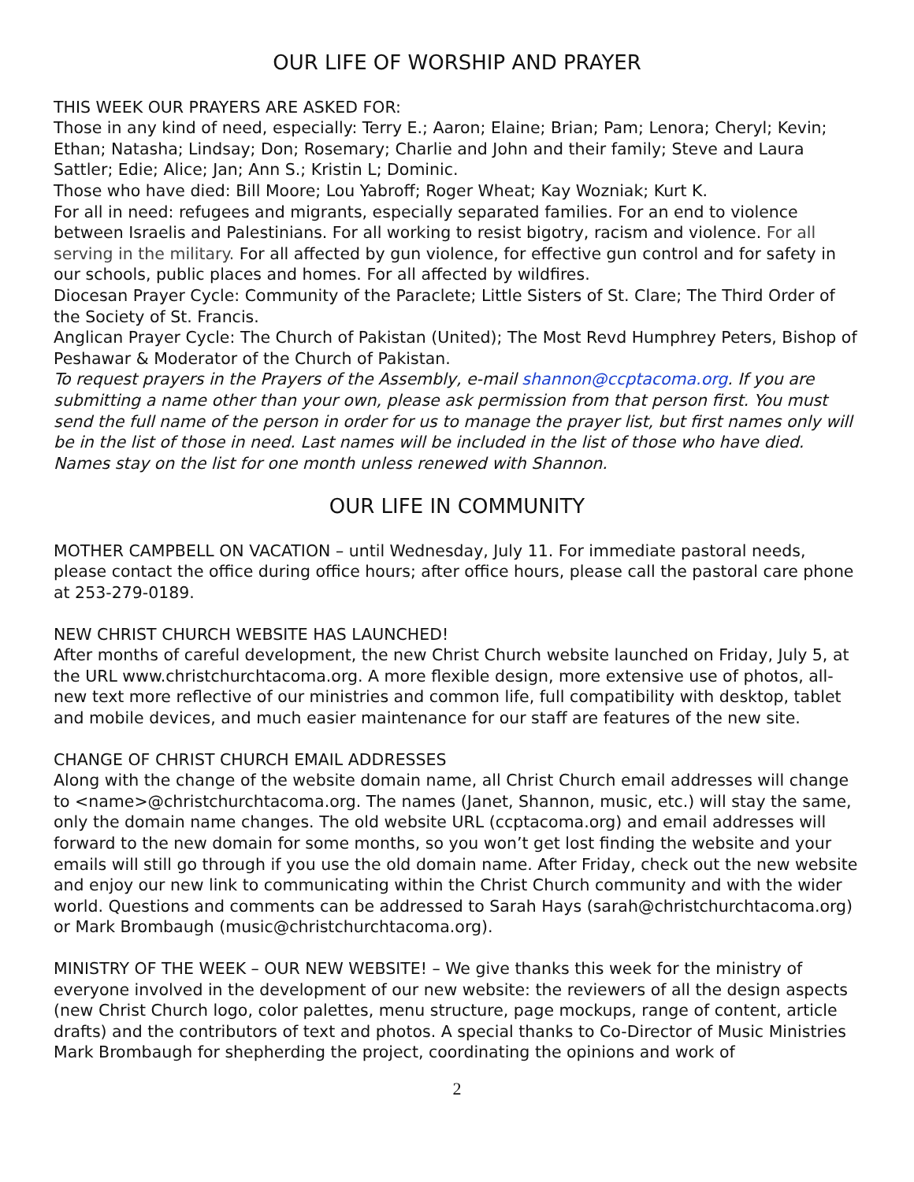OUR LIFE OF WORSHIP AND PRAYER
THIS WEEK OUR PRAYERS ARE ASKED FOR:
Those in any kind of need, especially: Terry E.; Aaron; Elaine; Brian; Pam; Lenora; Cheryl; Kevin; Ethan; Natasha; Lindsay; Don; Rosemary; Charlie and John and their family; Steve and Laura Sattler; Edie; Alice; Jan; Ann S.; Kristin L; Dominic.
Those who have died: Bill Moore; Lou Yabroff; Roger Wheat; Kay Wozniak; Kurt K.
For all in need: refugees and migrants, especially separated families. For an end to violence between Israelis and Palestinians. For all working to resist bigotry, racism and violence. For all serving in the military. For all affected by gun violence, for effective gun control and for safety in our schools, public places and homes. For all affected by wildfires.
Diocesan Prayer Cycle: Community of the Paraclete; Little Sisters of St. Clare; The Third Order of the Society of St. Francis.
Anglican Prayer Cycle: The Church of Pakistan (United); The Most Revd Humphrey Peters, Bishop of Peshawar & Moderator of the Church of Pakistan.
To request prayers in the Prayers of the Assembly, e-mail shannon@ccptacoma.org. If you are submitting a name other than your own, please ask permission from that person first. You must send the full name of the person in order for us to manage the prayer list, but first names only will be in the list of those in need. Last names will be included in the list of those who have died. Names stay on the list for one month unless renewed with Shannon.
OUR LIFE IN COMMUNITY
MOTHER CAMPBELL ON VACATION – until Wednesday, July 11. For immediate pastoral needs, please contact the office during office hours; after office hours, please call the pastoral care phone at 253-279-0189.
NEW CHRIST CHURCH WEBSITE HAS LAUNCHED!
After months of careful development, the new Christ Church website launched on Friday, July 5, at the URL www.christchurchtacoma.org. A more flexible design, more extensive use of photos, all-new text more reflective of our ministries and common life, full compatibility with desktop, tablet and mobile devices, and much easier maintenance for our staff are features of the new site.
CHANGE OF CHRIST CHURCH EMAIL ADDRESSES
Along with the change of the website domain name, all Christ Church email addresses will change to <name>@christchurchtacoma.org. The names (Janet, Shannon, music, etc.) will stay the same, only the domain name changes. The old website URL (ccptacoma.org) and email addresses will forward to the new domain for some months, so you won’t get lost finding the website and your emails will still go through if you use the old domain name. After Friday, check out the new website and enjoy our new link to communicating within the Christ Church community and with the wider world. Questions and comments can be addressed to Sarah Hays (sarah@christchurchtacoma.org) or Mark Brombaugh (music@christchurchtacoma.org).
MINISTRY OF THE WEEK – OUR NEW WEBSITE! – We give thanks this week for the ministry of everyone involved in the development of our new website: the reviewers of all the design aspects (new Christ Church logo, color palettes, menu structure, page mockups, range of content, article drafts) and the contributors of text and photos. A special thanks to Co-Director of Music Ministries Mark Brombaugh for shepherding the project, coordinating the opinions and work of
2